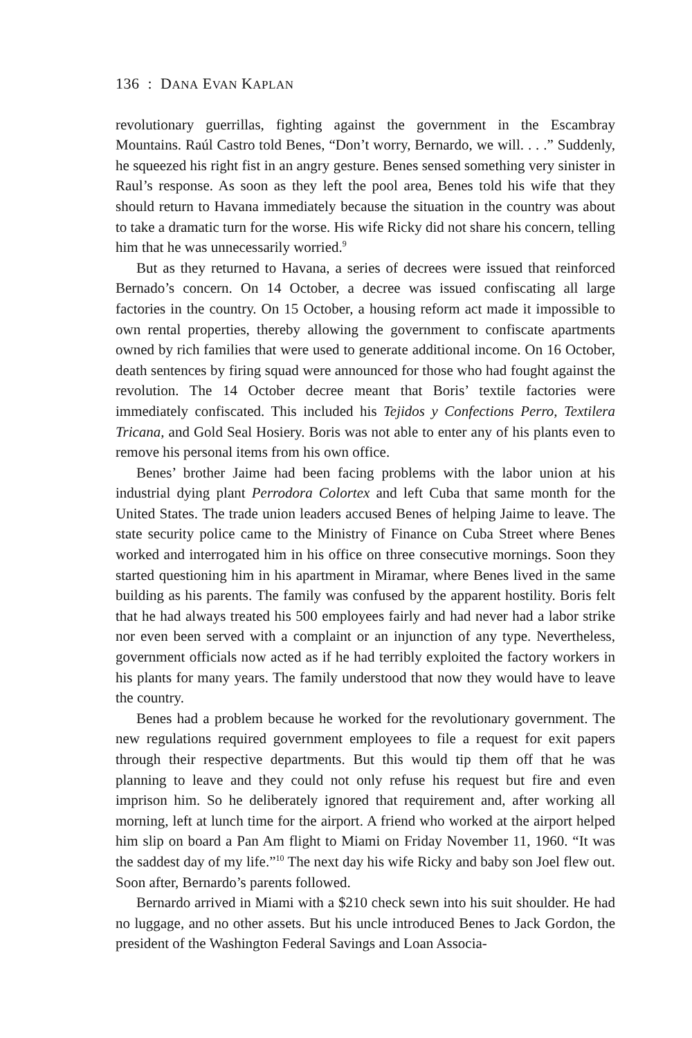136 : DANA EVAN KAPLAN
revolutionary guerrillas, fighting against the government in the Escambray Mountains. Raúl Castro told Benes, “Don’t worry, Bernardo, we will. . . .” Suddenly, he squeezed his right fist in an angry gesture. Benes sensed something very sinister in Raul’s response. As soon as they left the pool area, Benes told his wife that they should return to Havana immediately because the situation in the country was about to take a dramatic turn for the worse. His wife Ricky did not share his concern, telling him that he was unnecessarily worried.<sup>9</sup>
But as they returned to Havana, a series of decrees were issued that reinforced Bernado’s concern. On 14 October, a decree was issued confiscating all large factories in the country. On 15 October, a housing reform act made it impossible to own rental properties, thereby allowing the government to confiscate apartments owned by rich families that were used to generate additional income. On 16 October, death sentences by firing squad were announced for those who had fought against the revolution. The 14 October decree meant that Boris’ textile factories were immediately confiscated. This included his Tejidos y Confections Perro, Textilera Tricana, and Gold Seal Hosiery. Boris was not able to enter any of his plants even to remove his personal items from his own office.
Benes’ brother Jaime had been facing problems with the labor union at his industrial dying plant Perrodora Colortex and left Cuba that same month for the United States. The trade union leaders accused Benes of helping Jaime to leave. The state security police came to the Ministry of Finance on Cuba Street where Benes worked and interrogated him in his office on three consecutive mornings. Soon they started questioning him in his apartment in Miramar, where Benes lived in the same building as his parents. The family was confused by the apparent hostility. Boris felt that he had always treated his 500 employees fairly and had never had a labor strike nor even been served with a complaint or an injunction of any type. Nevertheless, government officials now acted as if he had terribly exploited the factory workers in his plants for many years. The family understood that now they would have to leave the country.
Benes had a problem because he worked for the revolutionary government. The new regulations required government employees to file a request for exit papers through their respective departments. But this would tip them off that he was planning to leave and they could not only refuse his request but fire and even imprison him. So he deliberately ignored that requirement and, after working all morning, left at lunch time for the airport. A friend who worked at the airport helped him slip on board a Pan Am flight to Miami on Friday November 11, 1960. “It was the saddest day of my life.”<sup>10</sup> The next day his wife Ricky and baby son Joel flew out. Soon after, Bernardo’s parents followed.
Bernardo arrived in Miami with a $210 check sewn into his suit shoulder. He had no luggage, and no other assets. But his uncle introduced Benes to Jack Gordon, the president of the Washington Federal Savings and Loan Associa-